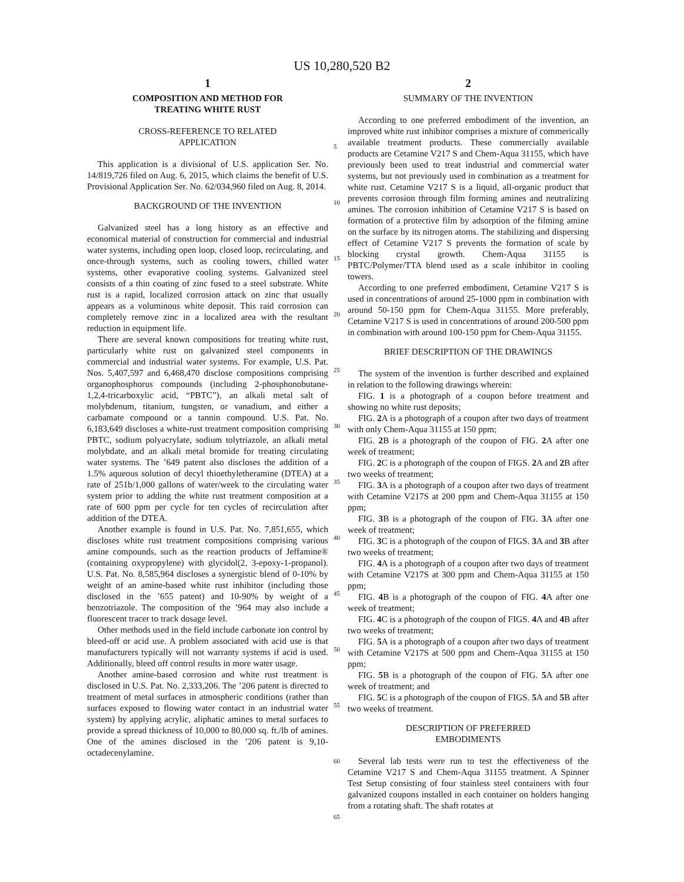US 10,280,520 B2
1
COMPOSITION AND METHOD FOR
TREATING WHITE RUST
CROSS-REFERENCE TO RELATED
APPLICATION
This application is a divisional of U.S. application Ser. No. 14/819,726 filed on Aug. 6, 2015, which claims the benefit of U.S. Provisional Application Ser. No. 62/034,960 filed on Aug. 8, 2014.
BACKGROUND OF THE INVENTION
Galvanized steel has a long history as an effective and economical material of construction for commercial and industrial water systems, including open loop, closed loop, recirculating, and once-through systems, such as cooling towers, chilled water systems, other evaporative cooling systems. Galvanized steel consists of a thin coating of zinc fused to a steel substrate. White rust is a rapid, localized corrosion attack on zinc that usually appears as a voluminous white deposit. This raid corrosion can completely remove zinc in a localized area with the resultant reduction in equipment life.
There are several known compositions for treating white rust, particularly white rust on galvanized steel components in commercial and industrial water systems. For example, U.S. Pat. Nos. 5,407,597 and 6,468,470 disclose compositions comprising organophosphorus compounds (including 2-phosphonobutane-1,2,4-tricarboxylic acid, “PBTC”), an alkali metal salt of molybdenum, titanium, tungsten, or vanadium, and either a carbamate compound or a tannin compound. U.S. Pat. No. 6,183,649 discloses a white-rust treatment composition comprising PBTC, sodium polyacrylate, sodium tolytriazole, an alkali metal molybdate, and an alkali metal bromide for treating circulating water systems. The ’649 patent also discloses the addition of a 1.5% aqueous solution of decyl thioethyletheramine (DTEA) at a rate of 251b/1,000 gallons of water/week to the circulating water system prior to adding the white rust treatment composition at a rate of 600 ppm per cycle for ten cycles of recirculation after addition of the DTEA.
Another example is found in U.S. Pat. No. 7,851,655, which discloses white rust treatment compositions comprising various amine compounds, such as the reaction products of Jeffamine® (containing oxypropylene) with glycidol(2, 3-epoxy-1-propanol). U.S. Pat. No. 8,585,964 discloses a synergistic blend of 0-10% by weight of an amine-based white rust inhibitor (including those disclosed in the ’655 patent) and 10-90% by weight of a benzotriazole. The composition of the ’964 may also include a fluorescent tracer to track dosage level.
Other methods used in the field include carbonate ion control by bleed-off or acid use. A problem associated with acid use is that manufacturers typically will not warranty systems if acid is used. Additionally, bleed off control results in more water usage.
Another amine-based corrosion and white rust treatment is disclosed in U.S. Pat. No. 2,333,206. The ’206 patent is directed to treatment of metal surfaces in atmospheric conditions (rather than surfaces exposed to flowing water contact in an industrial water system) by applying acrylic, aliphatic amines to metal surfaces to provide a spread thickness of 10,000 to 80,000 sq. ft./lb of amines. One of the amines disclosed in the ’206 patent is 9,10-octadecenylamine.
5
10
15
20
25
30
35
40
45
50
55
60
65
2
SUMMARY OF THE INVENTION
According to one preferred embodiment of the invention, an improved white rust inhibitor comprises a mixture of commerically available treatment products. These commercially available products are Cetamine V217 S and Chem-Aqua 31155, which have previously been used to treat industrial and commercial water systems, but not previously used in combination as a treatment for white rust. Cetamine V217 S is a liquid, all-organic product that prevents corrosion through film forming amines and neutralizing amines. The corrosion inhibition of Cetamine V217 S is based on formation of a protective film by adsorption of the filming amine on the surface by its nitrogen atoms. The stabilizing and dispersing effect of Cetamine V217 S prevents the formation of scale by blocking crystal growth. Chem-Aqua 31155 is PBTC/Polymer/TTA blend used as a scale inhibitor in cooling towers.
According to one preferred embodiment, Cetamine V217 S is used in concentrations of around 25-1000 ppm in combination with around 50-150 ppm for Chem-Aqua 31155. More preferably, Cetamine V217 S is used in concentrations of around 200-500 ppm in combination with around 100-150 ppm for Chem-Aqua 31155.
BRIEF DESCRIPTION OF THE DRAWINGS
The system of the invention is further described and explained in relation to the following drawings wherein:
FIG. 1 is a photograph of a coupon before treatment and showing no white rust deposits;
FIG. 2 A is a photograph of a coupon after two days of treatment with only Chem-Aqua 31155 at 150 ppm;
FIG. 2 B is a photograph of the coupon of FIG. 2 A after one week of treatment;
FIG. 2 C is a photograph of the coupon of FIGS. 2 A and 2 B after two weeks of treatment;
FIG. 3 A is a photograph of a coupon after two days of treatment with Cetamine V217S at 200 ppm and Chem-Aqua 31155 at 150 ppm;
FIG. 3 B is a photograph of the coupon of FIG. 3 A after one week of treatment;
FIG. 3 C is a photograph of the coupon of FIGS. 3 A and 3 B after two weeks of treatment;
FIG. 4 A is a photograph of a coupon after two days of treatment with Cetamine V217S at 300 ppm and Chem-Aqua 31155 at 150 ppm;
FIG. 4 B is a photograph of the coupon of FIG. 4 A after one week of treatment;
FIG. 4 C is a photograph of the coupon of FIGS. 4 A and 4 B after two weeks of treatment;
FIG. 5 A is a photograph of a coupon after two days of treatment with Cetamine V217S at 500 ppm and Chem-Aqua 31155 at 150 ppm;
FIG. 5 B is a photograph of the coupon of FIG. 5 A after one week of treatment; and
FIG. 5 C is a photograph of the coupon of FIGS. 5 A and 5 B after two weeks of treatment.
DESCRIPTION OF PREFERRED
EMBODIMENTS
Several lab tests were run to test the effectiveness of the Cetamine V217 S and Chem-Aqua 31155 treatment. A Spinner Test Setup consisting of four stainless steel containers with four galvanized coupons installed in each container on holders hanging from a rotating shaft. The shaft rotates at